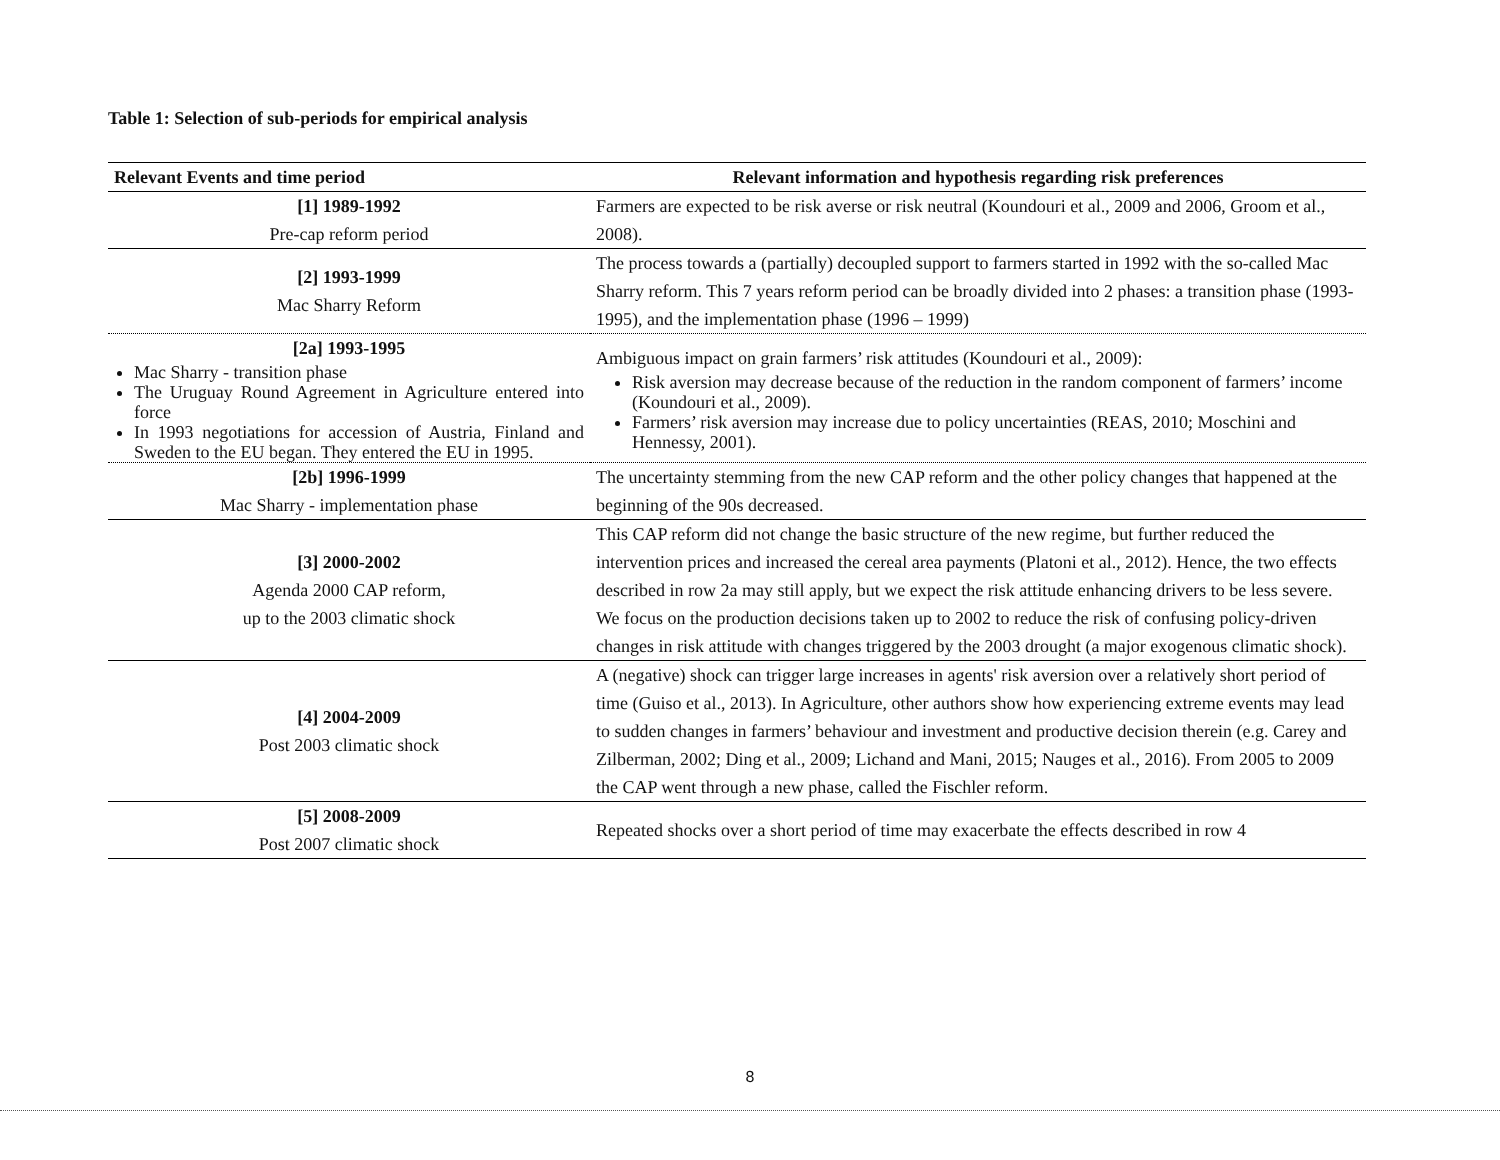Table 1: Selection of sub-periods for empirical analysis
| Relevant Events and time period | Relevant information and hypothesis regarding risk preferences |
| --- | --- |
| [1] 1989-1992 Pre-cap reform period | Farmers are expected to be risk averse or risk neutral (Koundouri et al., 2009 and 2006, Groom et al., 2008). |
| [2] 1993-1999 Mac Sharry Reform | The process towards a (partially) decoupled support to farmers started in 1992 with the so-called Mac Sharry reform. This 7 years reform period can be broadly divided into 2 phases: a transition phase (1993-1995), and the implementation phase (1996 – 1999) |
| [2a] 1993-1995 Mac Sharry - transition phase The Uruguay Round Agreement in Agriculture entered into force In 1993 negotiations for accession of Austria, Finland and Sweden to the EU began. They entered the EU in 1995. | Ambiguous impact on grain farmers’ risk attitudes (Koundouri et al., 2009): Risk aversion may decrease because of the reduction in the random component of farmers’ income (Koundouri et al., 2009). Farmers’ risk aversion may increase due to policy uncertainties (REAS, 2010; Moschini and Hennessy, 2001). |
| [2b] 1996-1999 Mac Sharry - implementation phase | The uncertainty stemming from the new CAP reform and the other policy changes that happened at the beginning of the 90s decreased. |
| [3] 2000-2002 Agenda 2000 CAP reform, up to the 2003 climatic shock | This CAP reform did not change the basic structure of the new regime, but further reduced the intervention prices and increased the cereal area payments (Platoni et al., 2012). Hence, the two effects described in row 2a may still apply, but we expect the risk attitude enhancing drivers to be less severe. We focus on the production decisions taken up to 2002 to reduce the risk of confusing policy-driven changes in risk attitude with changes triggered by the 2003 drought (a major exogenous climatic shock). |
| [4] 2004-2009 Post 2003 climatic shock | A (negative) shock can trigger large increases in agents' risk aversion over a relatively short period of time (Guiso et al., 2013). In Agriculture, other authors show how experiencing extreme events may lead to sudden changes in farmers’ behaviour and investment and productive decision therein (e.g. Carey and Zilberman, 2002; Ding et al., 2009; Lichand and Mani, 2015; Nauges et al., 2016). From 2005 to 2009 the CAP went through a new phase, called the Fischler reform. |
| [5] 2008-2009 Post 2007 climatic shock | Repeated shocks over a short period of time may exacerbate the effects described in row 4 |
8